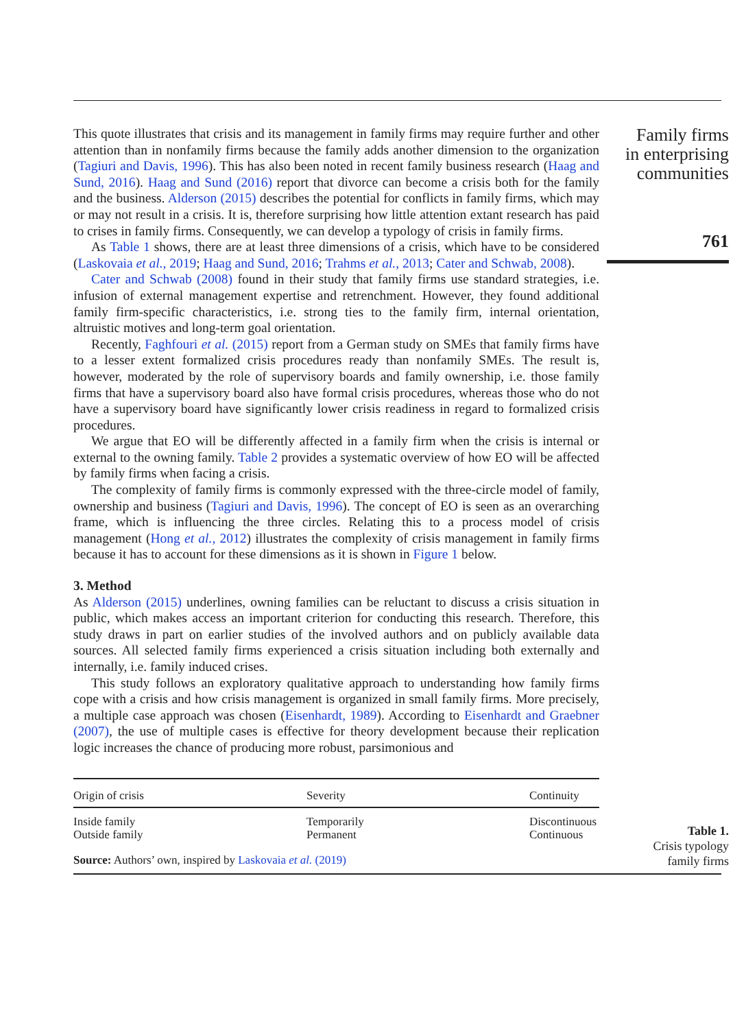This quote illustrates that crisis and its management in family firms may require further and other attention than in nonfamily firms because the family adds another dimension to the organization (Tagiuri and Davis, 1996). This has also been noted in recent family business research (Haag and Sund, 2016). Haag and Sund (2016) report that divorce can become a crisis both for the family and the business. Alderson (2015) describes the potential for conflicts in family firms, which may or may not result in a crisis. It is, therefore surprising how little attention extant research has paid to crises in family firms. Consequently, we can develop a typology of crisis in family firms.
As Table 1 shows, there are at least three dimensions of a crisis, which have to be considered (Laskovaia et al., 2019; Haag and Sund, 2016; Trahms et al., 2013; Cater and Schwab, 2008).
Cater and Schwab (2008) found in their study that family firms use standard strategies, i.e. infusion of external management expertise and retrenchment. However, they found additional family firm-specific characteristics, i.e. strong ties to the family firm, internal orientation, altruistic motives and long-term goal orientation.
Recently, Faghfouri et al. (2015) report from a German study on SMEs that family firms have to a lesser extent formalized crisis procedures ready than nonfamily SMEs. The result is, however, moderated by the role of supervisory boards and family ownership, i.e. those family firms that have a supervisory board also have formal crisis procedures, whereas those who do not have a supervisory board have significantly lower crisis readiness in regard to formalized crisis procedures.
We argue that EO will be differently affected in a family firm when the crisis is internal or external to the owning family. Table 2 provides a systematic overview of how EO will be affected by family firms when facing a crisis.
The complexity of family firms is commonly expressed with the three-circle model of family, ownership and business (Tagiuri and Davis, 1996). The concept of EO is seen as an overarching frame, which is influencing the three circles. Relating this to a process model of crisis management (Hong et al., 2012) illustrates the complexity of crisis management in family firms because it has to account for these dimensions as it is shown in Figure 1 below.
3. Method
As Alderson (2015) underlines, owning families can be reluctant to discuss a crisis situation in public, which makes access an important criterion for conducting this research. Therefore, this study draws in part on earlier studies of the involved authors and on publicly available data sources. All selected family firms experienced a crisis situation including both externally and internally, i.e. family induced crises.
This study follows an exploratory qualitative approach to understanding how family firms cope with a crisis and how crisis management is organized in small family firms. More precisely, a multiple case approach was chosen (Eisenhardt, 1989). According to Eisenhardt and Graebner (2007), the use of multiple cases is effective for theory development because their replication logic increases the chance of producing more robust, parsimonious and
Family firms
in enterprising
communities
761
| Origin of crisis | Severity | Continuity |
| --- | --- | --- |
| Inside family Outside family | Temporarily Permanent | Discontinuous Continuous |
| Source: Authors’ own, inspired by Laskovaia et al. (2019) | | |
Table 1.
Crisis typology
family firms